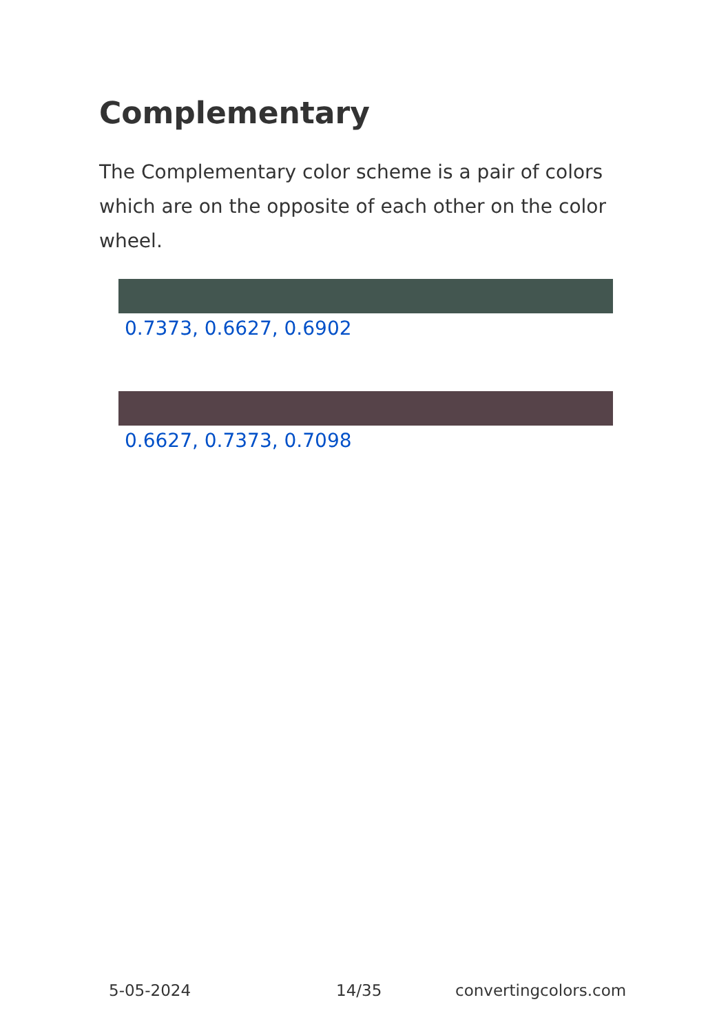Complementary
The Complementary color scheme is a pair of colors which are on the opposite of each other on the color wheel.
0.7373, 0.6627, 0.6902
0.6627, 0.7373, 0.7098
5-05-2024 14/35 convertingcolors.com